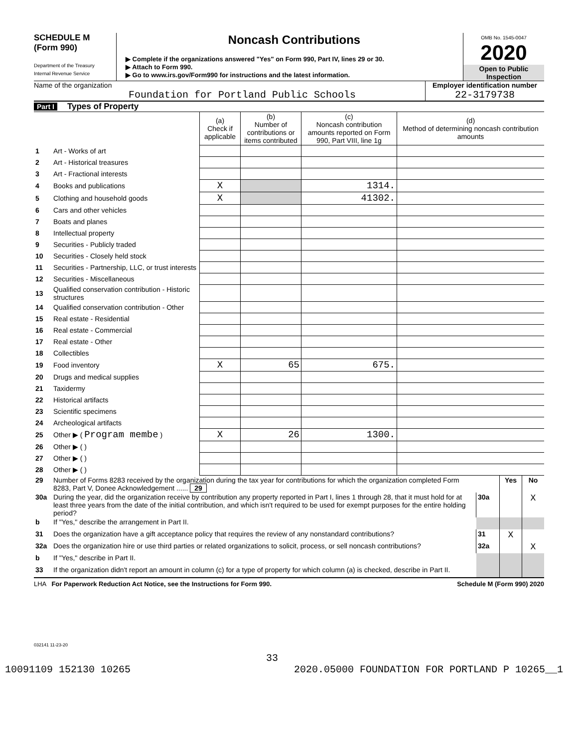SCHEDULE M
(Form 990)
Department of the Treasury
Internal Revenue Service
Noncash Contributions
▶ Complete if the organizations answered "Yes" on Form 990, Part IV, lines 29 or 30.
▶ Attach to Form 990.
▶ Go to www.irs.gov/Form990 for instructions and the latest information.
OMB No. 1545-0047
2020
Open to Public Inspection
Name of the organization
Foundation for Portland Public Schools
Employer identification number
22-3179738
Part I Types of Property
| | | (a) Check if applicable | (b) Number of contributions or items contributed | (c) Noncash contribution amounts reported on Form 990, Part VIII, line 1g | (d) Method of determining noncash contribution amounts |
| 1 | Art - Works of art | | | | |
| 2 | Art - Historical treasures | | | | |
| 3 | Art - Fractional interests | | | | |
| 4 | Books and publications | X | | 1314. | |
| 5 | Clothing and household goods | X | | 41302. | |
| 6 | Cars and other vehicles | | | | |
| 7 | Boats and planes | | | | |
| 8 | Intellectual property | | | | |
| 9 | Securities - Publicly traded | | | | |
| 10 | Securities - Closely held stock | | | | |
| 11 | Securities - Partnership, LLC, or trust interests | | | | |
| 12 | Securities - Miscellaneous | | | | |
| 13 | Qualified conservation contribution - Historic structures | | | | |
| 14 | Qualified conservation contribution - Other | | | | |
| 15 | Real estate - Residential | | | | |
| 16 | Real estate - Commercial | | | | |
| 17 | Real estate - Other | | | | |
| 18 | Collectibles | | | | |
| 19 | Food inventory | X | 65 | 675. | |
| 20 | Drugs and medical supplies | | | | |
| 21 | Taxidermy | | | | |
| 22 | Historical artifacts | | | | |
| 23 | Scientific specimens | | | | |
| 24 | Archeological artifacts | | | | |
| 25 | Other ▶ ( Program membe ) | X | 26 | 1300. | |
| 26 | Other ▶ ( ) | | | | |
| 27 | Other ▶ ( ) | | | | |
| 28 | Other ▶ ( ) | | | | |
| 29 | Number of Forms 8283 received by the organization during the tax year for contributions for which the organization completed Form 8283, Part V, Donee Acknowledgement ...... 29 | | | Yes | No |
| 30a | During the year, did the organization receive by contribution any property reported in Part I, lines 1 through 28, that it must hold for at least three years from the date of the initial contribution, and which isn't required to be used for exempt purposes for the entire holding period? | | 30a | | X |
| b | If "Yes," describe the arrangement in Part II. | | | | |
| 31 | Does the organization have a gift acceptance policy that requires the review of any nonstandard contributions? | | 31 | X | |
| 32a | Does the organization hire or use third parties or related organizations to solicit, process, or sell noncash contributions? | | 32a | | X |
| b | If "Yes," describe in Part II. | | | | |
| 33 | If the organization didn't report an amount in column (c) for a type of property for which column (a) is checked, describe in Part II. | | | | |
LHA For Paperwork Reduction Act Notice, see the Instructions for Form 990. Schedule M (Form 990) 2020
032141 11-23-20
33
10091109 152130 10265 2020.05000 FOUNDATION FOR PORTLAND P 10265__1